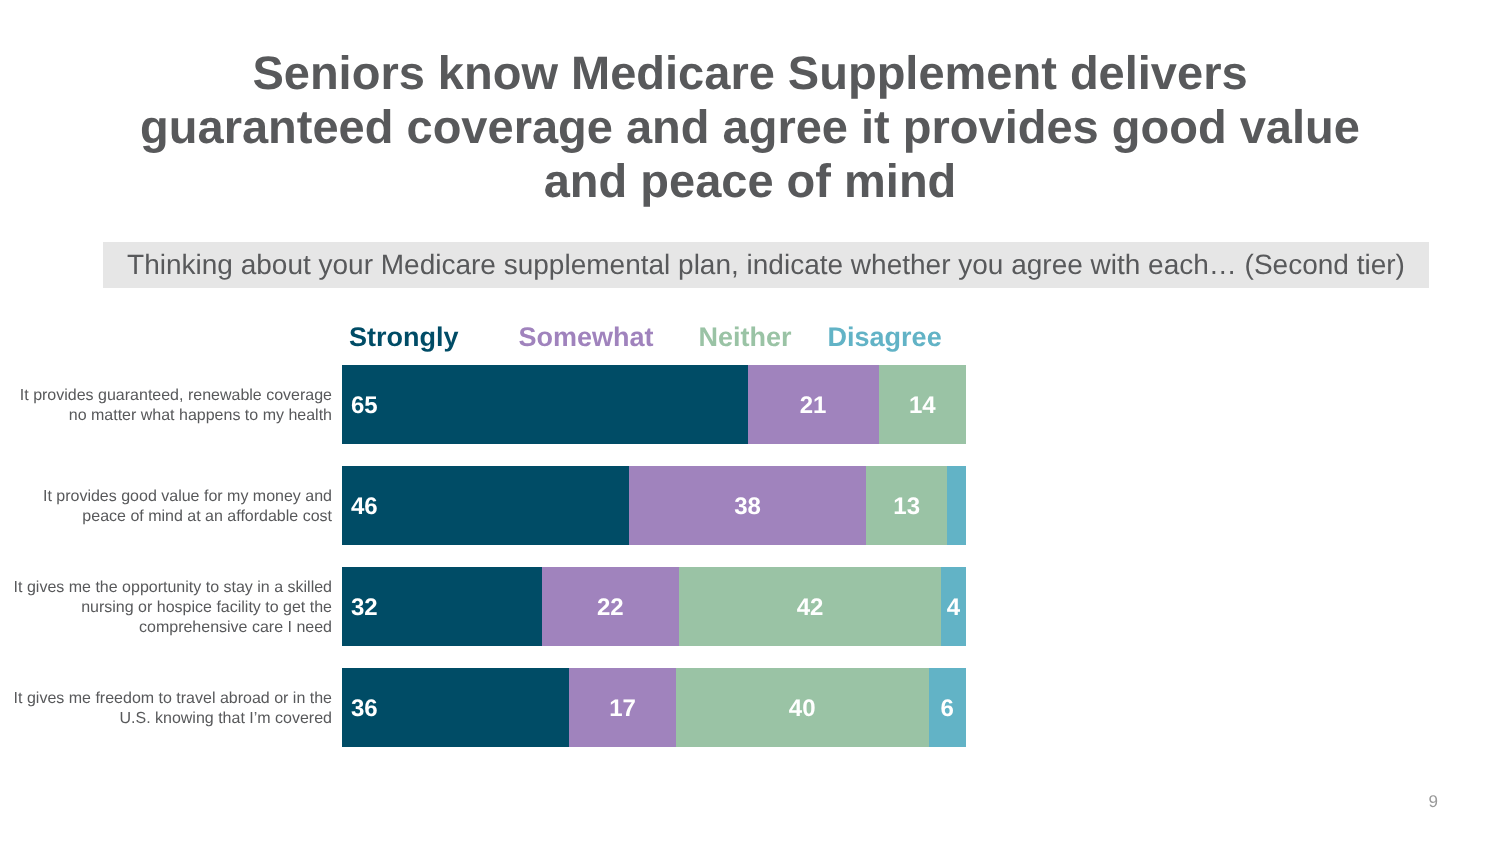Seniors know Medicare Supplement delivers
guaranteed coverage and agree it provides good value
and peace of mind
Thinking about your Medicare supplemental plan, indicate whether you agree with each… (Second tier)
Strongly Somewhat Neither Disagree
It provides guaranteed, renewable coverage no matter what happens to my health
65 21 14
It provides good value for my money and peace of mind at an affordable cost
46 38 13
It gives me the opportunity to stay in a skilled nursing or hospice facility to get the comprehensive care I need
32 22 42 4
It gives me freedom to travel abroad or in the U.S. knowing that I’m covered
36 17 40 6
9